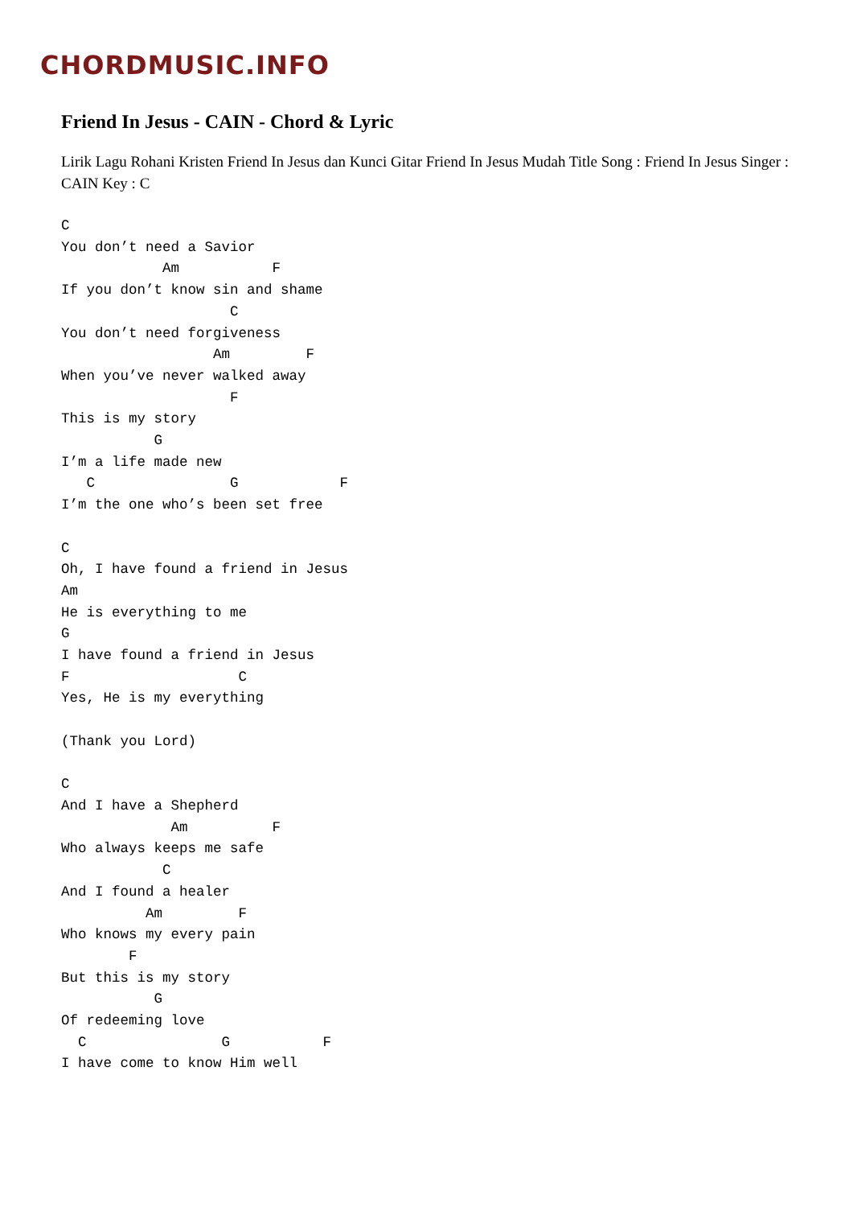CHORDMUSIC.INFO
Friend In Jesus - CAIN - Chord & Lyric
Lirik Lagu Rohani Kristen Friend In Jesus dan Kunci Gitar Friend In Jesus Mudah Title Song : Friend In Jesus Singer : CAIN Key : C
C
You don’t need a Savior
            Am           F
If you don’t know sin and shame
                    C
You don’t need forgiveness
                  Am         F
When you’ve never walked away
                    F
This is my story
           G
I’m a life made new
   C                G            F
I’m the one who’s been set free

C
Oh, I have found a friend in Jesus
Am
He is everything to me
G
I have found a friend in Jesus
F                    C
Yes, He is my everything

(Thank you Lord)

C
And I have a Shepherd
             Am          F
Who always keeps me safe
            C
And I found a healer
          Am         F
Who knows my every pain
        F
But this is my story
           G
Of redeeming love
  C                G           F
I have come to know Him well